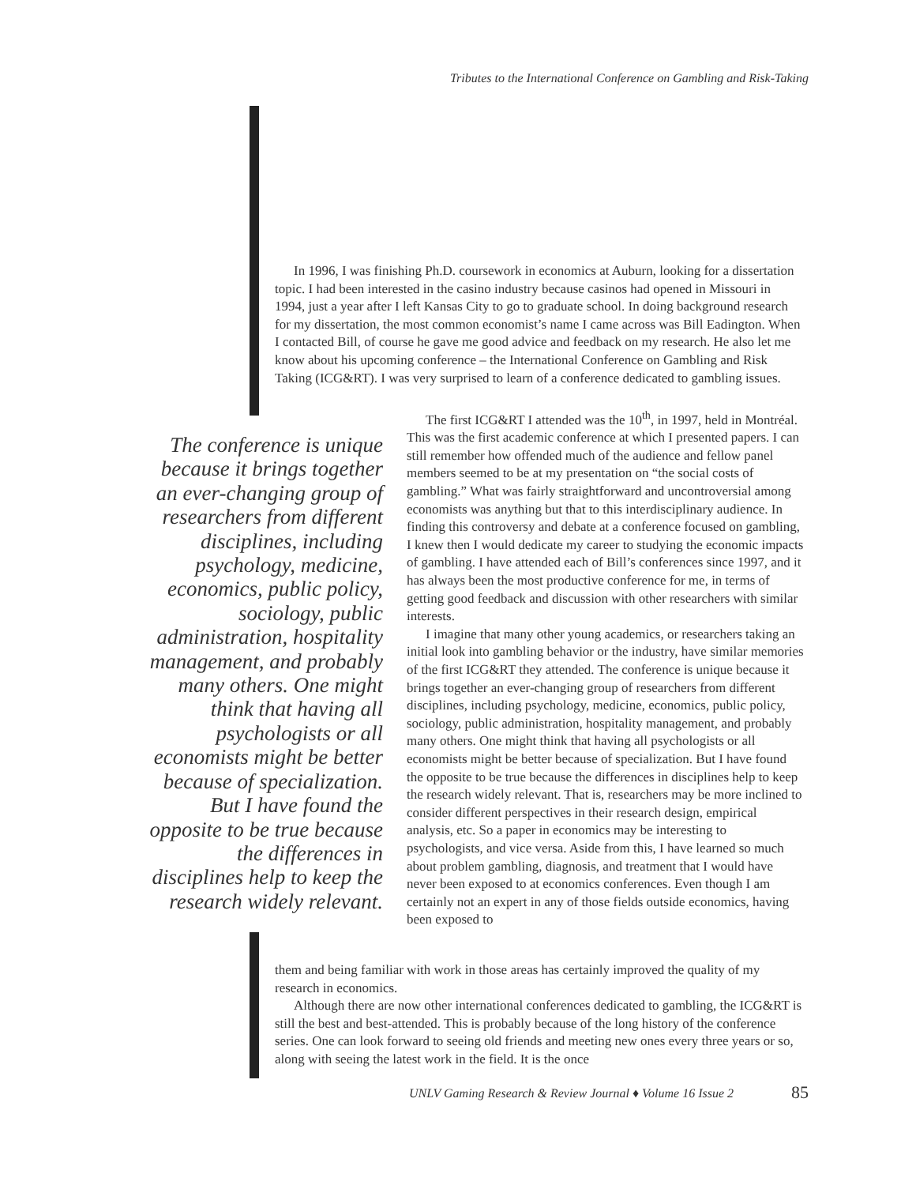Tributes to the International Conference on Gambling and Risk-Taking
In 1996, I was finishing Ph.D. coursework in economics at Auburn, looking for a dissertation topic. I had been interested in the casino industry because casinos had opened in Missouri in 1994, just a year after I left Kansas City to go to graduate school. In doing background research for my dissertation, the most common economist’s name I came across was Bill Eadington. When I contacted Bill, of course he gave me good advice and feedback on my research. He also let me know about his upcoming conference – the International Conference on Gambling and Risk Taking (ICG&RT). I was very surprised to learn of a conference dedicated to gambling issues.
The conference is unique because it brings together an ever-changing group of researchers from different disciplines, including psychology, medicine, economics, public policy, sociology, public administration, hospitality management, and probably many others. One might think that having all psychologists or all economists might be better because of specialization. But I have found the opposite to be true because the differences in disciplines help to keep the research widely relevant.
The first ICG&RT I attended was the 10<sup>th</sup>, in 1997, held in Montréal. This was the first academic conference at which I presented papers. I can still remember how offended much of the audience and fellow panel members seemed to be at my presentation on “the social costs of gambling.” What was fairly straightforward and uncontroversial among economists was anything but that to this interdisciplinary audience. In finding this controversy and debate at a conference focused on gambling, I knew then I would dedicate my career to studying the economic impacts of gambling. I have attended each of Bill’s conferences since 1997, and it has always been the most productive conference for me, in terms of getting good feedback and discussion with other researchers with similar interests.
I imagine that many other young academics, or researchers taking an initial look into gambling behavior or the industry, have similar memories of the first ICG&RT they attended. The conference is unique because it brings together an ever-changing group of researchers from different disciplines, including psychology, medicine, economics, public policy, sociology, public administration, hospitality management, and probably many others. One might think that having all psychologists or all economists might be better because of specialization. But I have found the opposite to be true because the differences in disciplines help to keep the research widely relevant. That is, researchers may be more inclined to consider different perspectives in their research design, empirical analysis, etc. So a paper in economics may be interesting to psychologists, and vice versa. Aside from this, I have learned so much about problem gambling, diagnosis, and treatment that I would have never been exposed to at economics conferences. Even though I am certainly not an expert in any of those fields outside economics, having been exposed to
them and being familiar with work in those areas has certainly improved the quality of my research in economics.
Although there are now other international conferences dedicated to gambling, the ICG&RT is still the best and best-attended. This is probably because of the long history of the conference series. One can look forward to seeing old friends and meeting new ones every three years or so, along with seeing the latest work in the field. It is the once
UNLV Gaming Research & Review Journal ♦ Volume 16 Issue 2
85